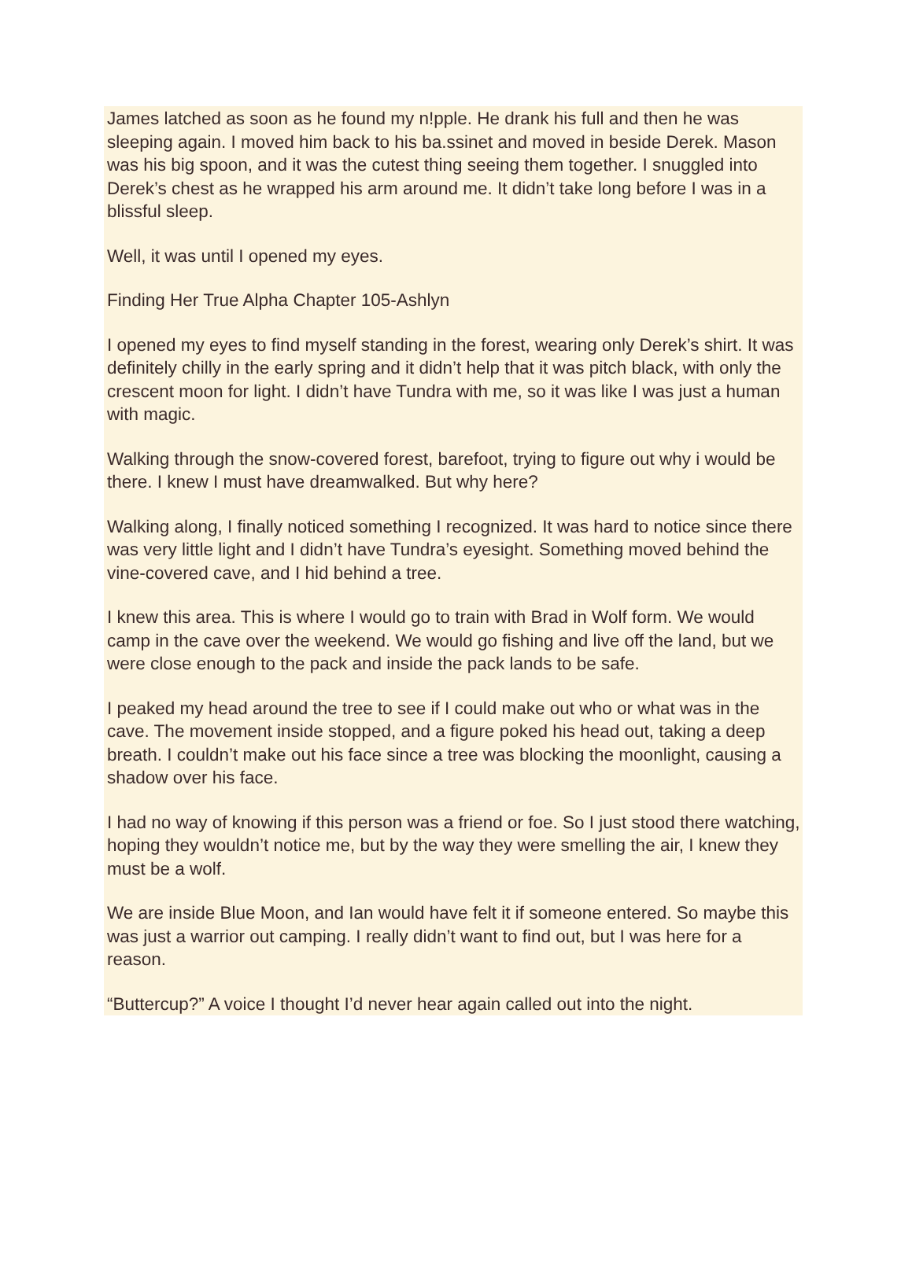James latched as soon as he found my n!pple. He drank his full and then he was sleeping again. I moved him back to his ba.ssinet and moved in beside Derek. Mason was his big spoon, and it was the cutest thing seeing them together. I snuggled into Derek’s chest as he wrapped his arm around me. It didn’t take long before I was in a blissful sleep.
Well, it was until I opened my eyes.
Finding Her True Alpha Chapter 105-Ashlyn
I opened my eyes to find myself standing in the forest, wearing only Derek’s shirt. It was definitely chilly in the early spring and it didn’t help that it was pitch black, with only the crescent moon for light. I didn’t have Tundra with me, so it was like I was just a human with magic.
Walking through the snow-covered forest, barefoot, trying to figure out why i would be there. I knew I must have dreamwalked. But why here?
Walking along, I finally noticed something I recognized. It was hard to notice since there was very little light and I didn’t have Tundra’s eyesight. Something moved behind the vine-covered cave, and I hid behind a tree.
I knew this area. This is where I would go to train with Brad in Wolf form. We would camp in the cave over the weekend. We would go fishing and live off the land, but we were close enough to the pack and inside the pack lands to be safe.
I peaked my head around the tree to see if I could make out who or what was in the cave. The movement inside stopped, and a figure poked his head out, taking a deep breath. I couldn’t make out his face since a tree was blocking the moonlight, causing a shadow over his face.
I had no way of knowing if this person was a friend or foe. So I just stood there watching, hoping they wouldn’t notice me, but by the way they were smelling the air, I knew they must be a wolf.
We are inside Blue Moon, and Ian would have felt it if someone entered. So maybe this was just a warrior out camping. I really didn’t want to find out, but I was here for a reason.
“Buttercup?” A voice I thought I’d never hear again called out into the night.